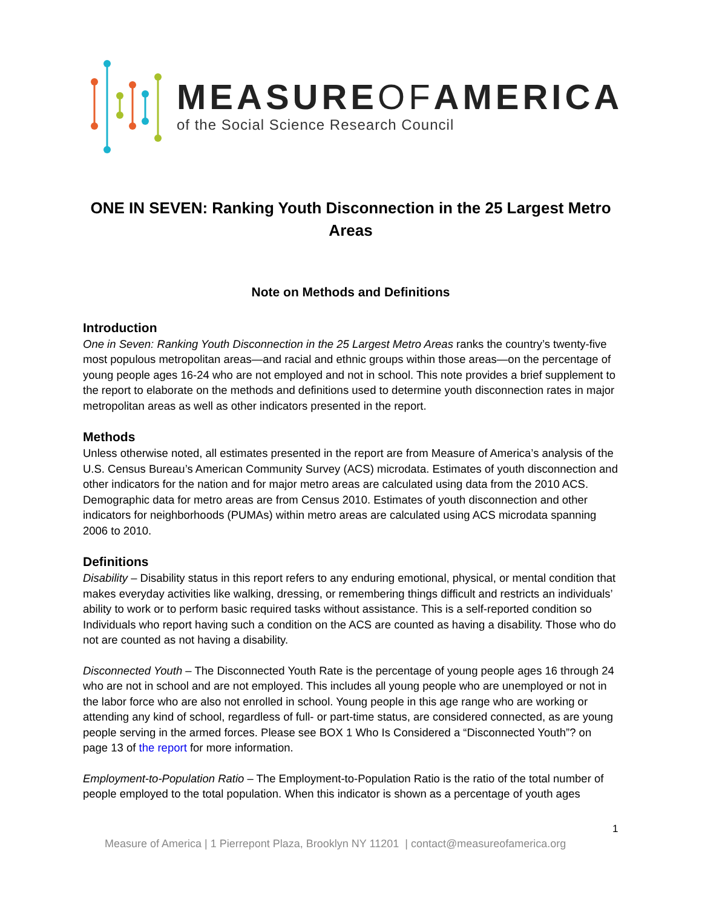MEASUREOFAMERICA
of the Social Science Research Council
ONE IN SEVEN: Ranking Youth Disconnection in the 25 Largest Metro Areas
Note on Methods and Definitions
Introduction
One in Seven: Ranking Youth Disconnection in the 25 Largest Metro Areas ranks the country’s twenty-five most populous metropolitan areas—and racial and ethnic groups within those areas—on the percentage of young people ages 16-24 who are not employed and not in school. This note provides a brief supplement to the report to elaborate on the methods and definitions used to determine youth disconnection rates in major metropolitan areas as well as other indicators presented in the report.
Methods
Unless otherwise noted, all estimates presented in the report are from Measure of America’s analysis of the U.S. Census Bureau’s American Community Survey (ACS) microdata. Estimates of youth disconnection and other indicators for the nation and for major metro areas are calculated using data from the 2010 ACS. Demographic data for metro areas are from Census 2010. Estimates of youth disconnection and other indicators for neighborhoods (PUMAs) within metro areas are calculated using ACS microdata spanning 2006 to 2010.
Definitions
Disability – Disability status in this report refers to any enduring emotional, physical, or mental condition that makes everyday activities like walking, dressing, or remembering things difficult and restricts an individuals’ ability to work or to perform basic required tasks without assistance. This is a self-reported condition so Individuals who report having such a condition on the ACS are counted as having a disability. Those who do not are counted as not having a disability.
Disconnected Youth – The Disconnected Youth Rate is the percentage of young people ages 16 through 24 who are not in school and are not employed. This includes all young people who are unemployed or not in the labor force who are also not enrolled in school. Young people in this age range who are working or attending any kind of school, regardless of full- or part-time status, are considered connected, as are young people serving in the armed forces. Please see BOX 1 Who Is Considered a “Disconnected Youth”? on page 13 of the report for more information.
Employment-to-Population Ratio – The Employment-to-Population Ratio is the ratio of the total number of people employed to the total population. When this indicator is shown as a percentage of youth ages
1
Measure of America | 1 Pierrepont Plaza, Brooklyn NY 11201 | contact@measureofamerica.org